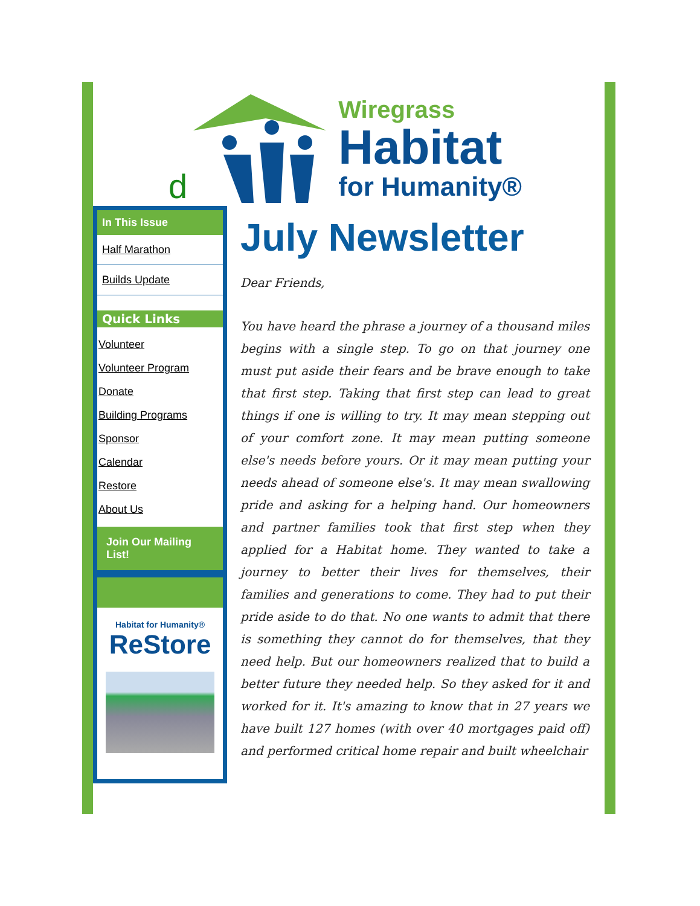d
Wiregrass
Habitat
for Humanity®
In This Issue
Half Marathon
Builds Update
Quick Links
Volunteer
Volunteer Program
Donate
Building Programs
Sponsor
Calendar
Restore
About Us
Join Our Mailing List!
Habitat for Humanity®
ReStore
July Newsletter
Dear Friends,
You have heard the phrase a journey of a thousand miles begins with a single step. To go on that journey one must put aside their fears and be brave enough to take that first step. Taking that first step can lead to great things if one is willing to try. It may mean stepping out of your comfort zone. It may mean putting someone else's needs before yours. Or it may mean putting your needs ahead of someone else's. It may mean swallowing pride and asking for a helping hand. Our homeowners and partner families took that first step when they applied for a Habitat home. They wanted to take a journey to better their lives for themselves, their families and generations to come. They had to put their pride aside to do that. No one wants to admit that there is something they cannot do for themselves, that they need help. But our homeowners realized that to build a better future they needed help. So they asked for it and worked for it. It's amazing to know that in 27 years we have built 127 homes (with over 40 mortgages paid off) and performed critical home repair and built wheelchair